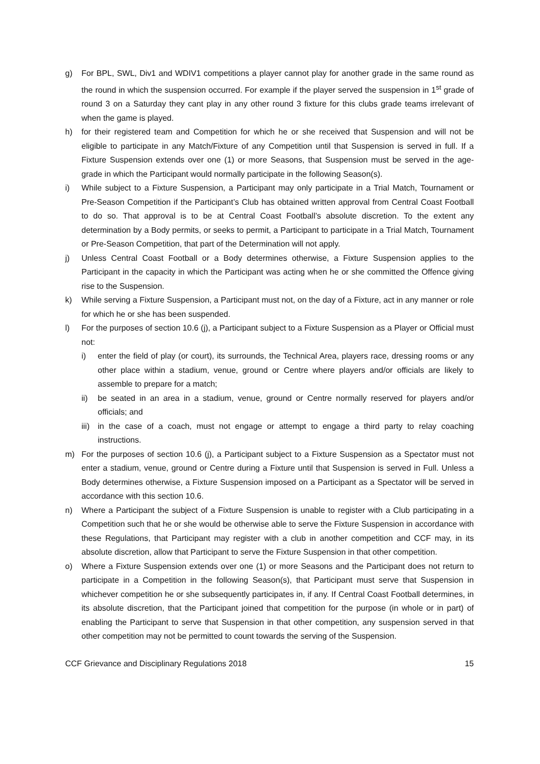g) For BPL, SWL, Div1 and WDIV1 competitions a player cannot play for another grade in the same round as the round in which the suspension occurred. For example if the player served the suspension in 1<sup>st</sup> grade of round 3 on a Saturday they cant play in any other round 3 fixture for this clubs grade teams irrelevant of when the game is played.
h) for their registered team and Competition for which he or she received that Suspension and will not be eligible to participate in any Match/Fixture of any Competition until that Suspension is served in full. If a Fixture Suspension extends over one (1) or more Seasons, that Suspension must be served in the age-grade in which the Participant would normally participate in the following Season(s).
i) While subject to a Fixture Suspension, a Participant may only participate in a Trial Match, Tournament or Pre-Season Competition if the Participant’s Club has obtained written approval from Central Coast Football to do so. That approval is to be at Central Coast Football’s absolute discretion. To the extent any determination by a Body permits, or seeks to permit, a Participant to participate in a Trial Match, Tournament or Pre-Season Competition, that part of the Determination will not apply.
j) Unless Central Coast Football or a Body determines otherwise, a Fixture Suspension applies to the Participant in the capacity in which the Participant was acting when he or she committed the Offence giving rise to the Suspension.
k) While serving a Fixture Suspension, a Participant must not, on the day of a Fixture, act in any manner or role for which he or she has been suspended.
l) For the purposes of section 10.6 (j), a Participant subject to a Fixture Suspension as a Player or Official must not:
i) enter the field of play (or court), its surrounds, the Technical Area, players race, dressing rooms or any other place within a stadium, venue, ground or Centre where players and/or officials are likely to assemble to prepare for a match;
ii) be seated in an area in a stadium, venue, ground or Centre normally reserved for players and/or officials; and
iii) in the case of a coach, must not engage or attempt to engage a third party to relay coaching instructions.
m) For the purposes of section 10.6 (j), a Participant subject to a Fixture Suspension as a Spectator must not enter a stadium, venue, ground or Centre during a Fixture until that Suspension is served in Full. Unless a Body determines otherwise, a Fixture Suspension imposed on a Participant as a Spectator will be served in accordance with this section 10.6.
n) Where a Participant the subject of a Fixture Suspension is unable to register with a Club participating in a Competition such that he or she would be otherwise able to serve the Fixture Suspension in accordance with these Regulations, that Participant may register with a club in another competition and CCF may, in its absolute discretion, allow that Participant to serve the Fixture Suspension in that other competition.
o) Where a Fixture Suspension extends over one (1) or more Seasons and the Participant does not return to participate in a Competition in the following Season(s), that Participant must serve that Suspension in whichever competition he or she subsequently participates in, if any. If Central Coast Football determines, in its absolute discretion, that the Participant joined that competition for the purpose (in whole or in part) of enabling the Participant to serve that Suspension in that other competition, any suspension served in that other competition may not be permitted to count towards the serving of the Suspension.
CCF Grievance and Disciplinary Regulations 2018 15